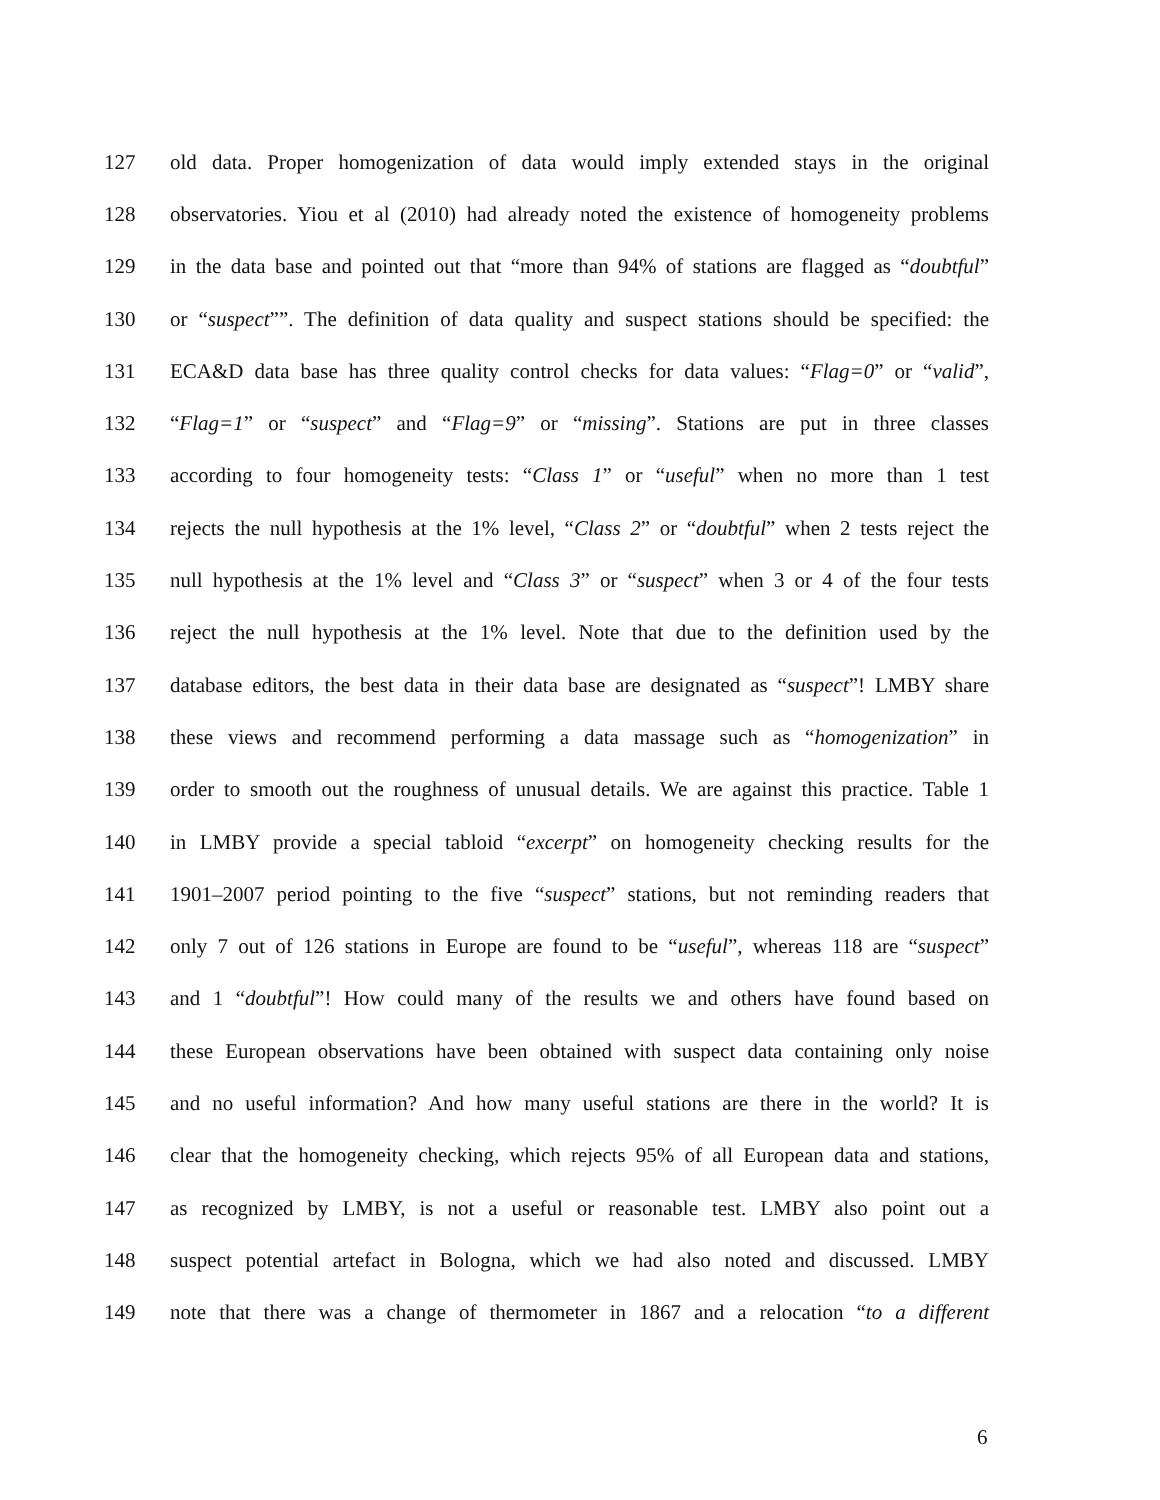127 old data. Proper homogenization of data would imply extended stays in the original
128 observatories. Yiou et al (2010) had already noted the existence of homogeneity problems
129 in the data base and pointed out that “more than 94% of stations are flagged as “doubtful”
130 or “suspect””. The definition of data quality and suspect stations should be specified: the
131 ECA&D data base has three quality control checks for data values: “Flag=0” or “valid”,
132 “Flag=1” or “suspect” and “Flag=9” or “missing”. Stations are put in three classes
133 according to four homogeneity tests: “Class 1” or “useful” when no more than 1 test
134 rejects the null hypothesis at the 1% level, “Class 2” or “doubtful” when 2 tests reject the
135 null hypothesis at the 1% level and “Class 3” or “suspect” when 3 or 4 of the four tests
136 reject the null hypothesis at the 1% level. Note that due to the definition used by the
137 database editors, the best data in their data base are designated as “suspect”! LMBY share
138 these views and recommend performing a data massage such as “homogenization” in
139 order to smooth out the roughness of unusual details. We are against this practice. Table 1
140 in LMBY provide a special tabloid “excerpt” on homogeneity checking results for the
141 1901–2007 period pointing to the five “suspect” stations, but not reminding readers that
142 only 7 out of 126 stations in Europe are found to be “useful”, whereas 118 are “suspect”
143 and 1 “doubtful”! How could many of the results we and others have found based on
144 these European observations have been obtained with suspect data containing only noise
145 and no useful information? And how many useful stations are there in the world? It is
146 clear that the homogeneity checking, which rejects 95% of all European data and stations,
147 as recognized by LMBY, is not a useful or reasonable test. LMBY also point out a
148 suspect potential artefact in Bologna, which we had also noted and discussed. LMBY
149 note that there was a change of thermometer in 1867 and a relocation “to a different
6